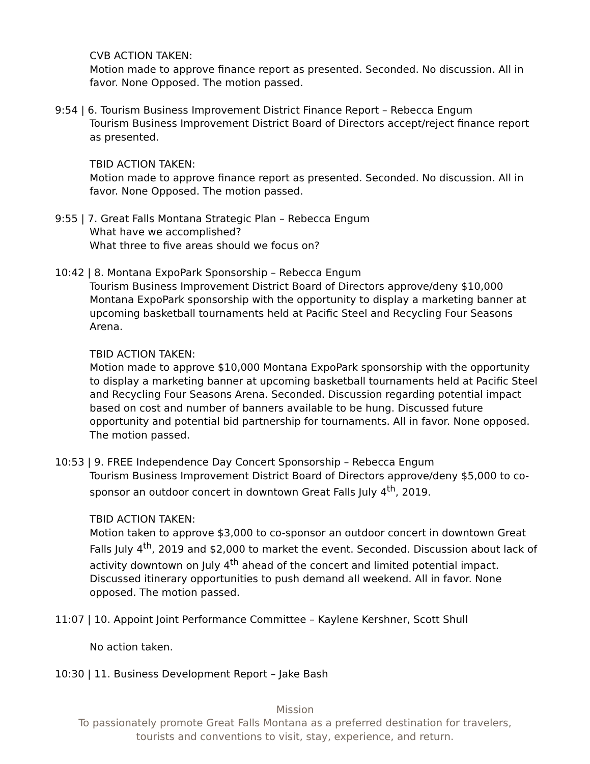CVB ACTION TAKEN:
Motion made to approve finance report as presented. Seconded. No discussion. All in favor. None Opposed. The motion passed.
9:54 | 6. Tourism Business Improvement District Finance Report – Rebecca Engum
Tourism Business Improvement District Board of Directors accept/reject finance report as presented.
TBID ACTION TAKEN:
Motion made to approve finance report as presented. Seconded. No discussion. All in favor. None Opposed. The motion passed.
9:55 | 7. Great Falls Montana Strategic Plan – Rebecca Engum
What have we accomplished?
What three to five areas should we focus on?
10:42 | 8. Montana ExpoPark Sponsorship – Rebecca Engum
Tourism Business Improvement District Board of Directors approve/deny $10,000 Montana ExpoPark sponsorship with the opportunity to display a marketing banner at upcoming basketball tournaments held at Pacific Steel and Recycling Four Seasons Arena.
TBID ACTION TAKEN:
Motion made to approve $10,000 Montana ExpoPark sponsorship with the opportunity to display a marketing banner at upcoming basketball tournaments held at Pacific Steel and Recycling Four Seasons Arena. Seconded. Discussion regarding potential impact based on cost and number of banners available to be hung. Discussed future opportunity and potential bid partnership for tournaments. All in favor. None opposed. The motion passed.
10:53 | 9. FREE Independence Day Concert Sponsorship – Rebecca Engum
Tourism Business Improvement District Board of Directors approve/deny $5,000 to co-sponsor an outdoor concert in downtown Great Falls July 4<sup>th</sup>, 2019.
TBID ACTION TAKEN:
Motion taken to approve $3,000 to co-sponsor an outdoor concert in downtown Great Falls July 4<sup>th</sup>, 2019 and $2,000 to market the event. Seconded. Discussion about lack of activity downtown on July 4<sup>th</sup> ahead of the concert and limited potential impact. Discussed itinerary opportunities to push demand all weekend. All in favor. None opposed. The motion passed.
11:07 | 10. Appoint Joint Performance Committee – Kaylene Kershner, Scott Shull
No action taken.
10:30 | 11. Business Development Report – Jake Bash
Mission
To passionately promote Great Falls Montana as a preferred destination for travelers,
tourists and conventions to visit, stay, experience, and return.